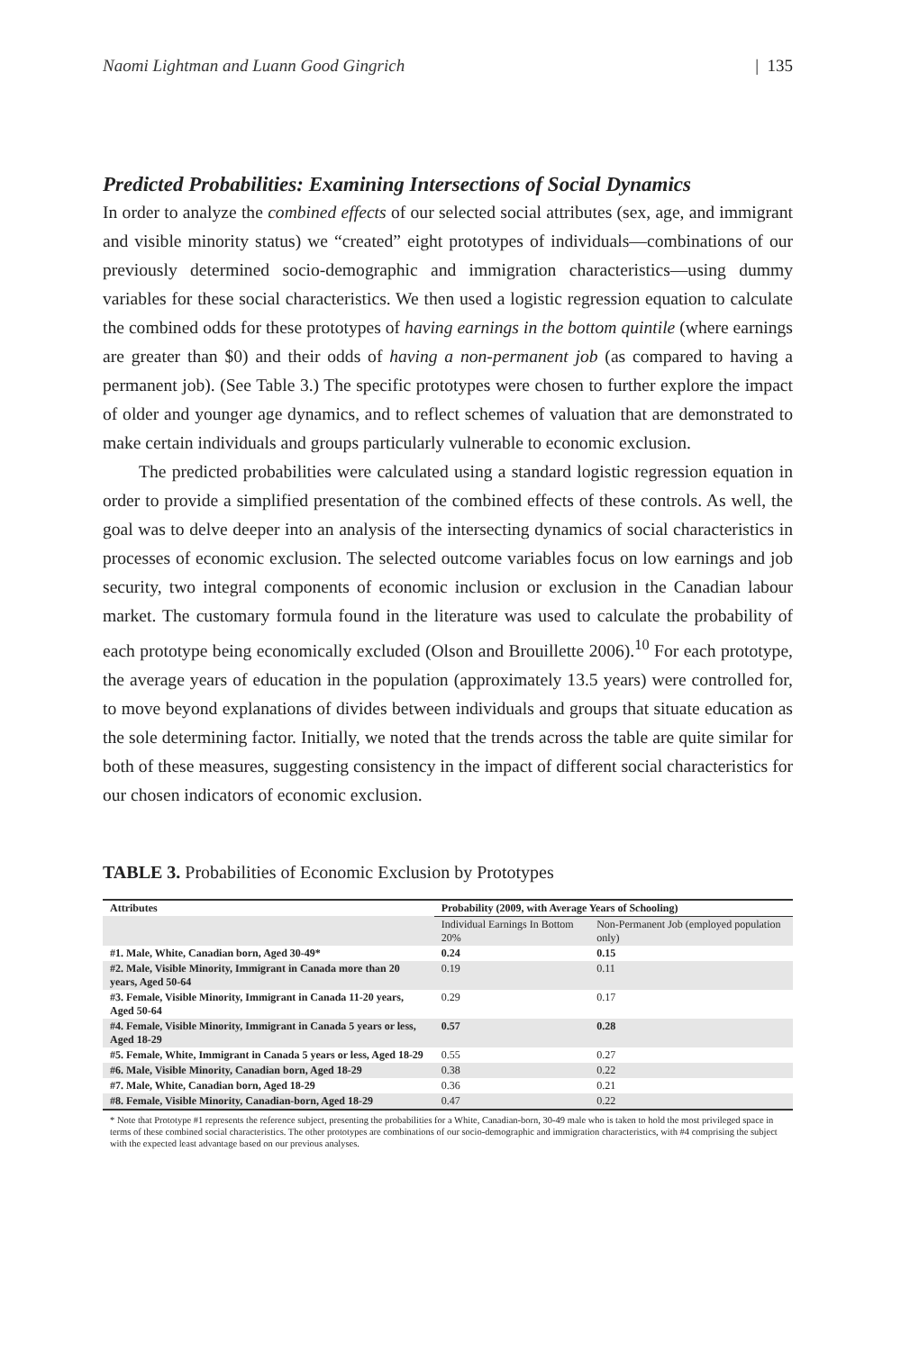Naomi Lightman and Luann Good Gingrich | 135
Predicted Probabilities: Examining Intersections of Social Dynamics
In order to analyze the combined effects of our selected social attributes (sex, age, and immigrant and visible minority status) we “created” eight prototypes of individuals—combinations of our previously determined socio-demographic and immigration characteristics—using dummy variables for these social characteristics. We then used a logistic regression equation to calculate the combined odds for these prototypes of having earnings in the bottom quintile (where earnings are greater than $0) and their odds of having a non-permanent job (as compared to having a permanent job). (See Table 3.) The specific prototypes were chosen to further explore the impact of older and younger age dynamics, and to reflect schemes of valuation that are demonstrated to make certain individuals and groups particularly vulnerable to economic exclusion.
The predicted probabilities were calculated using a standard logistic regression equation in order to provide a simplified presentation of the combined effects of these controls. As well, the goal was to delve deeper into an analysis of the intersecting dynamics of social characteristics in processes of economic exclusion. The selected outcome variables focus on low earnings and job security, two integral components of economic inclusion or exclusion in the Canadian labour market. The customary formula found in the literature was used to calculate the probability of each prototype being economically excluded (Olson and Brouillette 2006).<sup>10</sup> For each prototype, the average years of education in the population (approximately 13.5 years) were controlled for, to move beyond explanations of divides between individuals and groups that situate education as the sole determining factor. Initially, we noted that the trends across the table are quite similar for both of these measures, suggesting consistency in the impact of different social characteristics for our chosen indicators of economic exclusion.
TABLE 3. Probabilities of Economic Exclusion by Prototypes
| Attributes | Probability (2009, with Average Years of Schooling) | |
| --- | --- | --- |
| | Individual Earnings In Bottom 20% | Non-Permanent Job (employed population only) |
| #1. Male, White, Canadian born, Aged 30-49* | 0.24 | 0.15 |
| #2. Male, Visible Minority, Immigrant in Canada more than 20 years, Aged 50-64 | 0.19 | 0.11 |
| #3. Female, Visible Minority, Immigrant in Canada 11-20 years, Aged 50-64 | 0.29 | 0.17 |
| #4. Female, Visible Minority, Immigrant in Canada 5 years or less, Aged 18-29 | 0.57 | 0.28 |
| #5. Female, White, Immigrant in Canada 5 years or less, Aged 18-29 | 0.55 | 0.27 |
| #6. Male, Visible Minority, Canadian born, Aged 18-29 | 0.38 | 0.22 |
| #7. Male, White, Canadian born, Aged 18-29 | 0.36 | 0.21 |
| #8. Female, Visible Minority, Canadian-born, Aged 18-29 | 0.47 | 0.22 |
* Note that Prototype #1 represents the reference subject, presenting the probabilities for a White, Canadian-born, 30-49 male who is taken to hold the most privileged space in terms of these combined social characteristics. The other prototypes are combinations of our socio-demographic and immigration characteristics, with #4 comprising the subject with the expected least advantage based on our previous analyses.